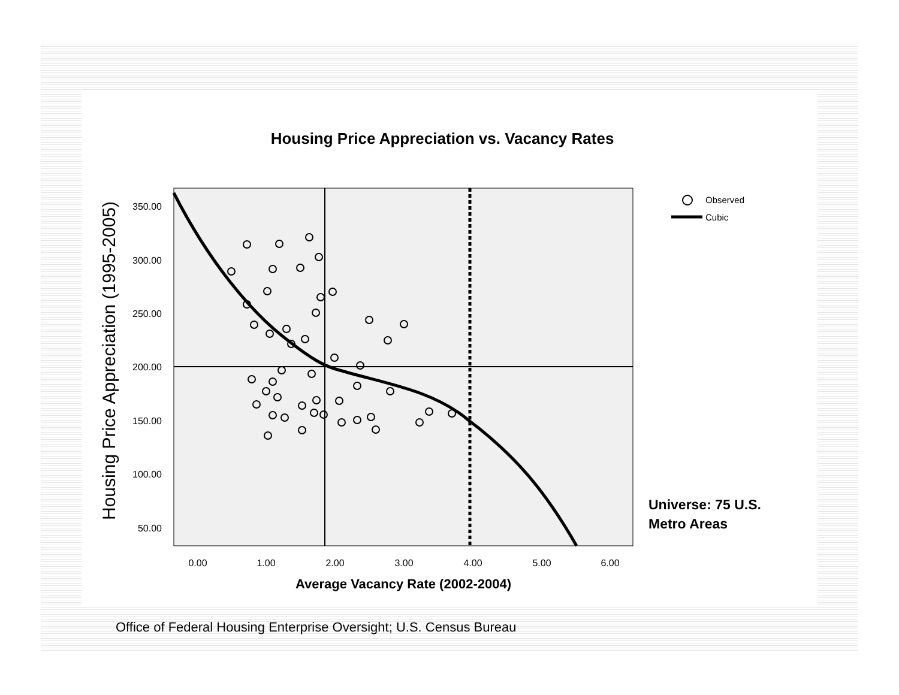Observed
Cubic
350.00
300.00
250.00
200.00
150.00
100.00
50.00
0.00
1.00
2.00
3.00
4.00
5.00
6.00
Housing Price Appreciation vs. Vacancy Rates
Housing Price Appreciation (1995-2005)
Average Vacancy Rate (2002-2004)
Universe: 75 U.S.
Metro Areas
Office of Federal Housing Enterprise Oversight; U.S. Census Bureau